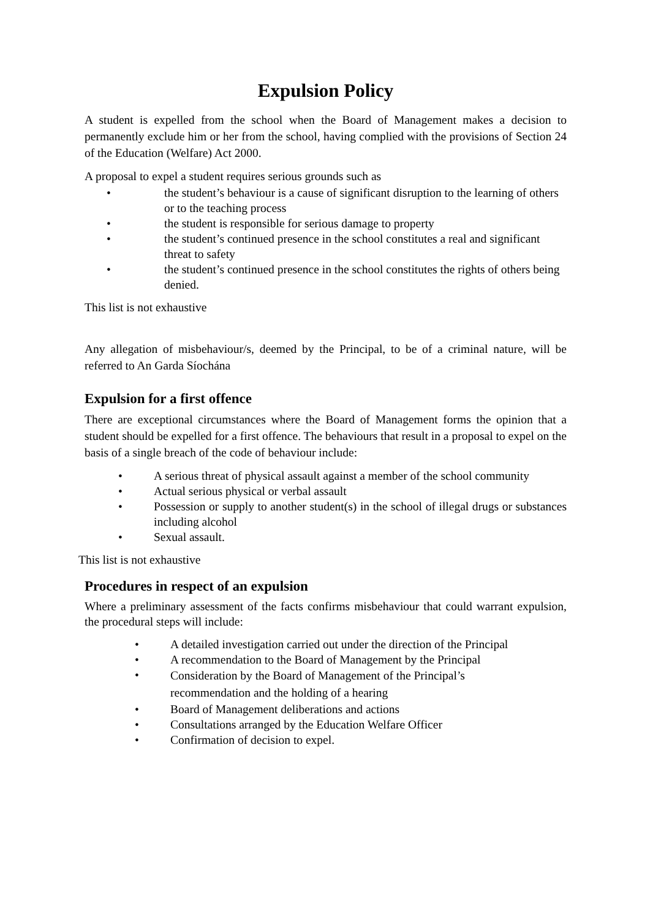Expulsion Policy
A student is expelled from the school when the Board of Management makes a decision to permanently exclude him or her from the school, having complied with the provisions of Section 24 of the Education (Welfare) Act 2000.
A proposal to expel a student requires serious grounds such as
• the student’s behaviour is a cause of significant disruption to the learning of others or to the teaching process
• the student is responsible for serious damage to property
• the student’s continued presence in the school constitutes a real and significant threat to safety
• the student’s continued presence in the school constitutes the rights of others being denied.
This list is not exhaustive
Any allegation of misbehaviour/s, deemed by the Principal, to be of a criminal nature, will be referred to An Garda Síochána
Expulsion for a first offence
There are exceptional circumstances where the Board of Management forms the opinion that a student should be expelled for a first offence. The behaviours that result in a proposal to expel on the basis of a single breach of the code of behaviour include:
• A serious threat of physical assault against a member of the school community
• Actual serious physical or verbal assault
• Possession or supply to another student(s) in the school of illegal drugs or substances including alcohol
• Sexual assault.
This list is not exhaustive
Procedures in respect of an expulsion
Where a preliminary assessment of the facts confirms misbehaviour that could warrant expulsion, the procedural steps will include:
• A detailed investigation carried out under the direction of the Principal
• A recommendation to the Board of Management by the Principal
• Consideration by the Board of Management of the Principal’s recommendation and the holding of a hearing
• Board of Management deliberations and actions
• Consultations arranged by the Education Welfare Officer
• Confirmation of decision to expel.